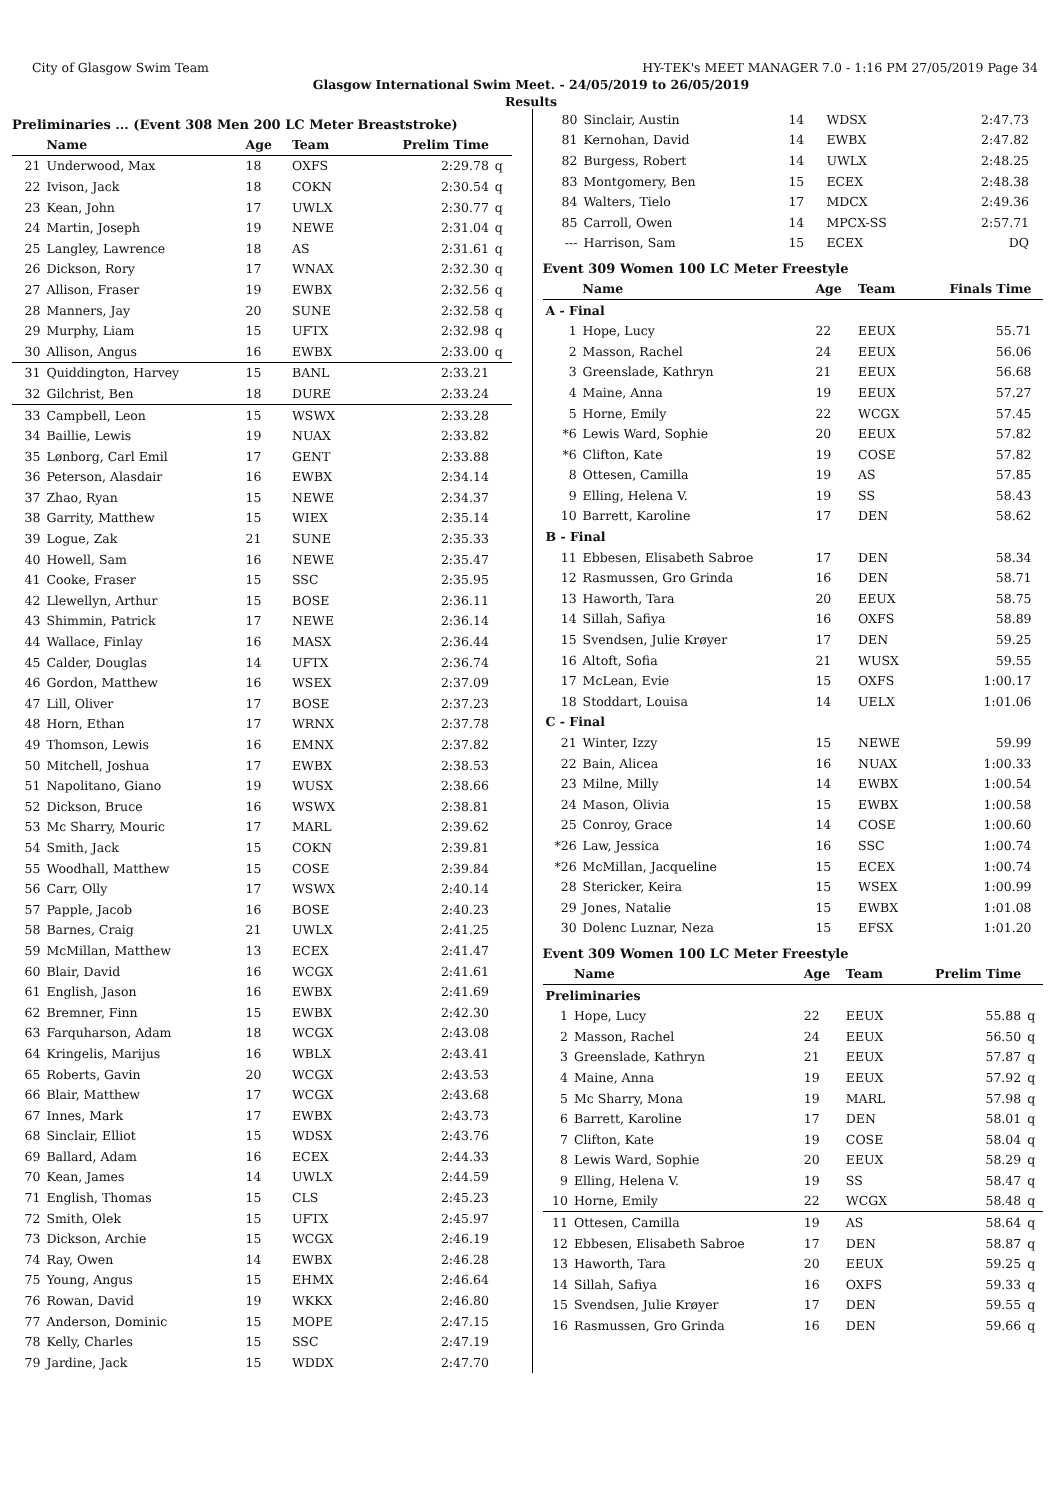City of Glasgow Swim Team HY-TEK's MEET MANAGER 7.0 - 1:16 PM 27/05/2019 Page 34
Glasgow International Swim Meet. - 24/05/2019 to 26/05/2019
Results
Preliminaries ... (Event 308 Men 200 LC Meter Breaststroke)
| | Name | Age | Team | Prelim Time | |
| --- | --- | --- | --- | --- | --- |
| 21 | Underwood, Max | 18 | OXFS | 2:29.78 | q |
| 22 | Ivison, Jack | 18 | COKN | 2:30.54 | q |
| 23 | Kean, John | 17 | UWLX | 2:30.77 | q |
| 24 | Martin, Joseph | 19 | NEWE | 2:31.04 | q |
| 25 | Langley, Lawrence | 18 | AS | 2:31.61 | q |
| 26 | Dickson, Rory | 17 | WNAX | 2:32.30 | q |
| 27 | Allison, Fraser | 19 | EWBX | 2:32.56 | q |
| 28 | Manners, Jay | 20 | SUNE | 2:32.58 | q |
| 29 | Murphy, Liam | 15 | UFTX | 2:32.98 | q |
| 30 | Allison, Angus | 16 | EWBX | 2:33.00 | q |
| 31 | Quiddington, Harvey | 15 | BANL | 2:33.21 | |
| 32 | Gilchrist, Ben | 18 | DURE | 2:33.24 | |
| 33 | Campbell, Leon | 15 | WSWX | 2:33.28 | |
| 34 | Baillie, Lewis | 19 | NUAX | 2:33.82 | |
| 35 | Lønborg, Carl Emil | 17 | GENT | 2:33.88 | |
| 36 | Peterson, Alasdair | 16 | EWBX | 2:34.14 | |
| 37 | Zhao, Ryan | 15 | NEWE | 2:34.37 | |
| 38 | Garrity, Matthew | 15 | WIEX | 2:35.14 | |
| 39 | Logue, Zak | 21 | SUNE | 2:35.33 | |
| 40 | Howell, Sam | 16 | NEWE | 2:35.47 | |
| 41 | Cooke, Fraser | 15 | SSC | 2:35.95 | |
| 42 | Llewellyn, Arthur | 15 | BOSE | 2:36.11 | |
| 43 | Shimmin, Patrick | 17 | NEWE | 2:36.14 | |
| 44 | Wallace, Finlay | 16 | MASX | 2:36.44 | |
| 45 | Calder, Douglas | 14 | UFTX | 2:36.74 | |
| 46 | Gordon, Matthew | 16 | WSEX | 2:37.09 | |
| 47 | Lill, Oliver | 17 | BOSE | 2:37.23 | |
| 48 | Horn, Ethan | 17 | WRNX | 2:37.78 | |
| 49 | Thomson, Lewis | 16 | EMNX | 2:37.82 | |
| 50 | Mitchell, Joshua | 17 | EWBX | 2:38.53 | |
| 51 | Napolitano, Giano | 19 | WUSX | 2:38.66 | |
| 52 | Dickson, Bruce | 16 | WSWX | 2:38.81 | |
| 53 | Mc Sharry, Mouric | 17 | MARL | 2:39.62 | |
| 54 | Smith, Jack | 15 | COKN | 2:39.81 | |
| 55 | Woodhall, Matthew | 15 | COSE | 2:39.84 | |
| 56 | Carr, Olly | 17 | WSWX | 2:40.14 | |
| 57 | Papple, Jacob | 16 | BOSE | 2:40.23 | |
| 58 | Barnes, Craig | 21 | UWLX | 2:41.25 | |
| 59 | McMillan, Matthew | 13 | ECEX | 2:41.47 | |
| 60 | Blair, David | 16 | WCGX | 2:41.61 | |
| 61 | English, Jason | 16 | EWBX | 2:41.69 | |
| 62 | Bremner, Finn | 15 | EWBX | 2:42.30 | |
| 63 | Farquharson, Adam | 18 | WCGX | 2:43.08 | |
| 64 | Kringelis, Marijus | 16 | WBLX | 2:43.41 | |
| 65 | Roberts, Gavin | 20 | WCGX | 2:43.53 | |
| 66 | Blair, Matthew | 17 | WCGX | 2:43.68 | |
| 67 | Innes, Mark | 17 | EWBX | 2:43.73 | |
| 68 | Sinclair, Elliot | 15 | WDSX | 2:43.76 | |
| 69 | Ballard, Adam | 16 | ECEX | 2:44.33 | |
| 70 | Kean, James | 14 | UWLX | 2:44.59 | |
| 71 | English, Thomas | 15 | CLS | 2:45.23 | |
| 72 | Smith, Olek | 15 | UFTX | 2:45.97 | |
| 73 | Dickson, Archie | 15 | WCGX | 2:46.19 | |
| 74 | Ray, Owen | 14 | EWBX | 2:46.28 | |
| 75 | Young, Angus | 15 | EHMX | 2:46.64 | |
| 76 | Rowan, David | 19 | WKKX | 2:46.80 | |
| 77 | Anderson, Dominic | 15 | MOPE | 2:47.15 | |
| 78 | Kelly, Charles | 15 | SSC | 2:47.19 | |
| 79 | Jardine, Jack | 15 | WDDX | 2:47.70 | |
| 80 | Sinclair, Austin | 14 | WDSX | 2:47.73 | |
| 81 | Kernohan, David | 14 | EWBX | 2:47.82 | |
| 82 | Burgess, Robert | 14 | UWLX | 2:48.25 | |
| 83 | Montgomery, Ben | 15 | ECEX | 2:48.38 | |
| 84 | Walters, Tielo | 17 | MDCX | 2:49.36 | |
| 85 | Carroll, Owen | 14 | MPCX-SS | 2:57.71 | |
| --- | Harrison, Sam | 15 | ECEX | DQ | |
Event 309 Women 100 LC Meter Freestyle
| | Name | Age | Team | Finals Time | |
| --- | --- | --- | --- | --- | --- |
| A - Final | | | | | |
| 1 | Hope, Lucy | 22 | EEUX | 55.71 | |
| 2 | Masson, Rachel | 24 | EEUX | 56.06 | |
| 3 | Greenslade, Kathryn | 21 | EEUX | 56.68 | |
| 4 | Maine, Anna | 19 | EEUX | 57.27 | |
| 5 | Horne, Emily | 22 | WCGX | 57.45 | |
| *6 | Lewis Ward, Sophie | 20 | EEUX | 57.82 | |
| *6 | Clifton, Kate | 19 | COSE | 57.82 | |
| 8 | Ottesen, Camilla | 19 | AS | 57.85 | |
| 9 | Elling, Helena V. | 19 | SS | 58.43 | |
| 10 | Barrett, Karoline | 17 | DEN | 58.62 | |
| B - Final | | | | | |
| 11 | Ebbesen, Elisabeth Sabroe | 17 | DEN | 58.34 | |
| 12 | Rasmussen, Gro Grinda | 16 | DEN | 58.71 | |
| 13 | Haworth, Tara | 20 | EEUX | 58.75 | |
| 14 | Sillah, Safiya | 16 | OXFS | 58.89 | |
| 15 | Svendsen, Julie Krøyer | 17 | DEN | 59.25 | |
| 16 | Altoft, Sofia | 21 | WUSX | 59.55 | |
| 17 | McLean, Evie | 15 | OXFS | 1:00.17 | |
| 18 | Stoddart, Louisa | 14 | UELX | 1:01.06 | |
| C - Final | | | | | |
| 21 | Winter, Izzy | 15 | NEWE | 59.99 | |
| 22 | Bain, Alicea | 16 | NUAX | 1:00.33 | |
| 23 | Milne, Milly | 14 | EWBX | 1:00.54 | |
| 24 | Mason, Olivia | 15 | EWBX | 1:00.58 | |
| 25 | Conroy, Grace | 14 | COSE | 1:00.60 | |
| *26 | Law, Jessica | 16 | SSC | 1:00.74 | |
| *26 | McMillan, Jacqueline | 15 | ECEX | 1:00.74 | |
| 28 | Stericker, Keira | 15 | WSEX | 1:00.99 | |
| 29 | Jones, Natalie | 15 | EWBX | 1:01.08 | |
| 30 | Dolenc Luznar, Neza | 15 | EFSX | 1:01.20 | |
Event 309 Women 100 LC Meter Freestyle
| | Name | Age | Team | Prelim Time | |
| --- | --- | --- | --- | --- | --- |
| Preliminaries | | | | | |
| 1 | Hope, Lucy | 22 | EEUX | 55.88 | q |
| 2 | Masson, Rachel | 24 | EEUX | 56.50 | q |
| 3 | Greenslade, Kathryn | 21 | EEUX | 57.87 | q |
| 4 | Maine, Anna | 19 | EEUX | 57.92 | q |
| 5 | Mc Sharry, Mona | 19 | MARL | 57.98 | q |
| 6 | Barrett, Karoline | 17 | DEN | 58.01 | q |
| 7 | Clifton, Kate | 19 | COSE | 58.04 | q |
| 8 | Lewis Ward, Sophie | 20 | EEUX | 58.29 | q |
| 9 | Elling, Helena V. | 19 | SS | 58.47 | q |
| 10 | Horne, Emily | 22 | WCGX | 58.48 | q |
| 11 | Ottesen, Camilla | 19 | AS | 58.64 | q |
| 12 | Ebbesen, Elisabeth Sabroe | 17 | DEN | 58.87 | q |
| 13 | Haworth, Tara | 20 | EEUX | 59.25 | q |
| 14 | Sillah, Safiya | 16 | OXFS | 59.33 | q |
| 15 | Svendsen, Julie Krøyer | 17 | DEN | 59.55 | q |
| 16 | Rasmussen, Gro Grinda | 16 | DEN | 59.66 | q |